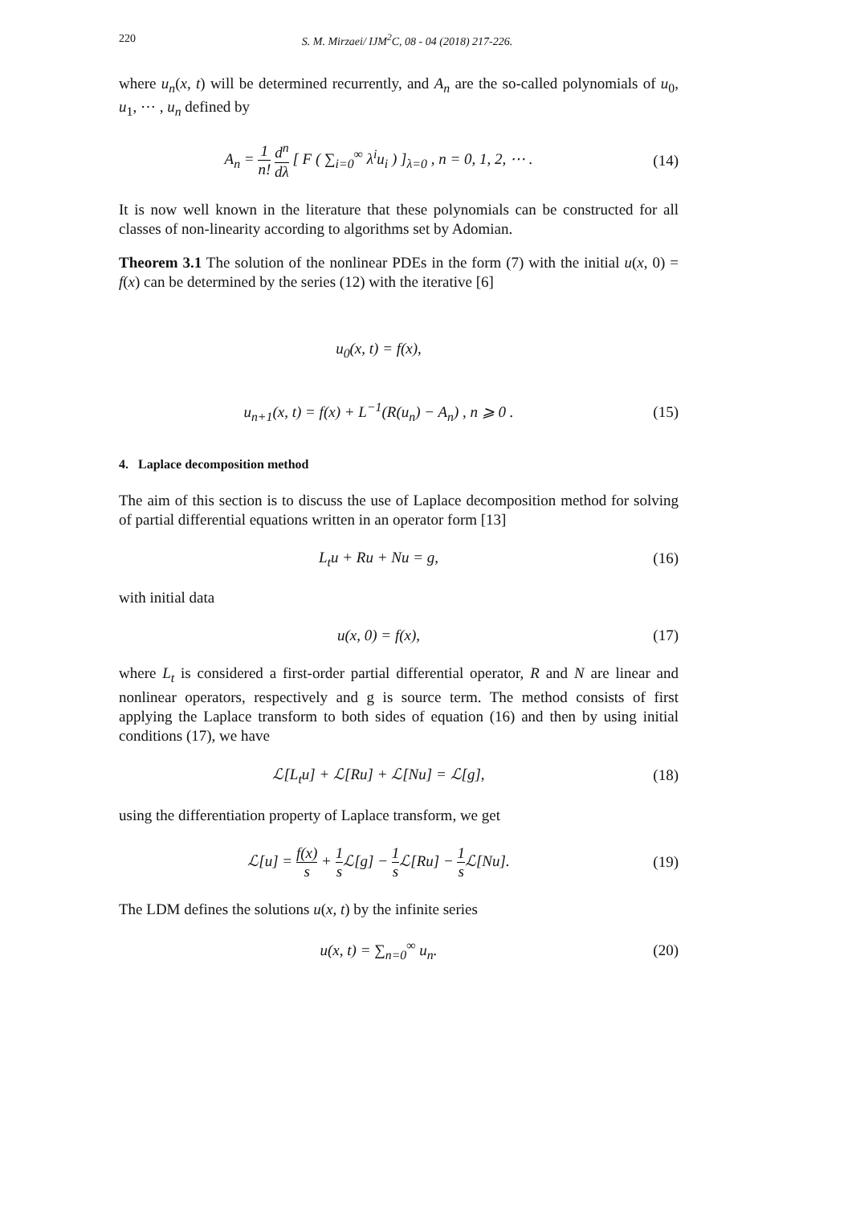220 S. M. Mirzaei/ IJM<sup>2</sup>C, 08 - 04 (2018) 217-226.
where u<sub>n</sub>(x, t) will be determined recurrently, and A<sub>n</sub> are the so-called polynomials of u<sub>0</sub>, u<sub>1</sub>, ⋯ , u<sub>n</sub> defined by
A<sub>n</sub> = 1 n! d<sup>n</sup> dλ [ F ( ∑<sub>i=0</sub><sup>∞</sup> λ<sup>i</sup>u<sub>i</sub> ) ]<sub>λ=0</sub> , n = 0, 1, 2, ⋯ .
(14)
It is now well known in the literature that these polynomials can be constructed for all classes of non-linearity according to algorithms set by Adomian.
Theorem 3.1 The solution of the nonlinear PDEs in the form (7) with the initial u(x, 0) = f(x) can be determined by the series (12) with the iterative [6]
u<sub>0</sub>(x, t) = f(x),
u<sub>n+1</sub>(x, t) = f(x) + L<sup>−1</sup>(R(u<sub>n</sub>) − A<sub>n</sub>) , n ⩾ 0 .
(15)
4. Laplace decomposition method
The aim of this section is to discuss the use of Laplace decomposition method for solving of partial differential equations written in an operator form [13]
L<sub>t</sub>u + Ru + Nu = g, (16)
with initial data
u(x, 0) = f(x), (17)
where L<sub>t</sub> is considered a first-order partial differential operator, R and N are linear and nonlinear operators, respectively and g is source term. The method consists of first applying the Laplace transform to both sides of equation (16) and then by using initial conditions (17), we have
ℒ[L<sub>t</sub>u] + ℒ[Ru] + ℒ[Nu] = ℒ[g], (18)
using the differentiation property of Laplace transform, we get
ℒ[u] = f(x) s + 1 s ℒ[g] − 1 s ℒ[Ru] − 1 s ℒ[Nu].
(19)
The LDM defines the solutions u(x, t) by the infinite series
u(x, t) = ∑<sub>n=0</sub><sup>∞</sup> u<sub>n</sub>. (20)